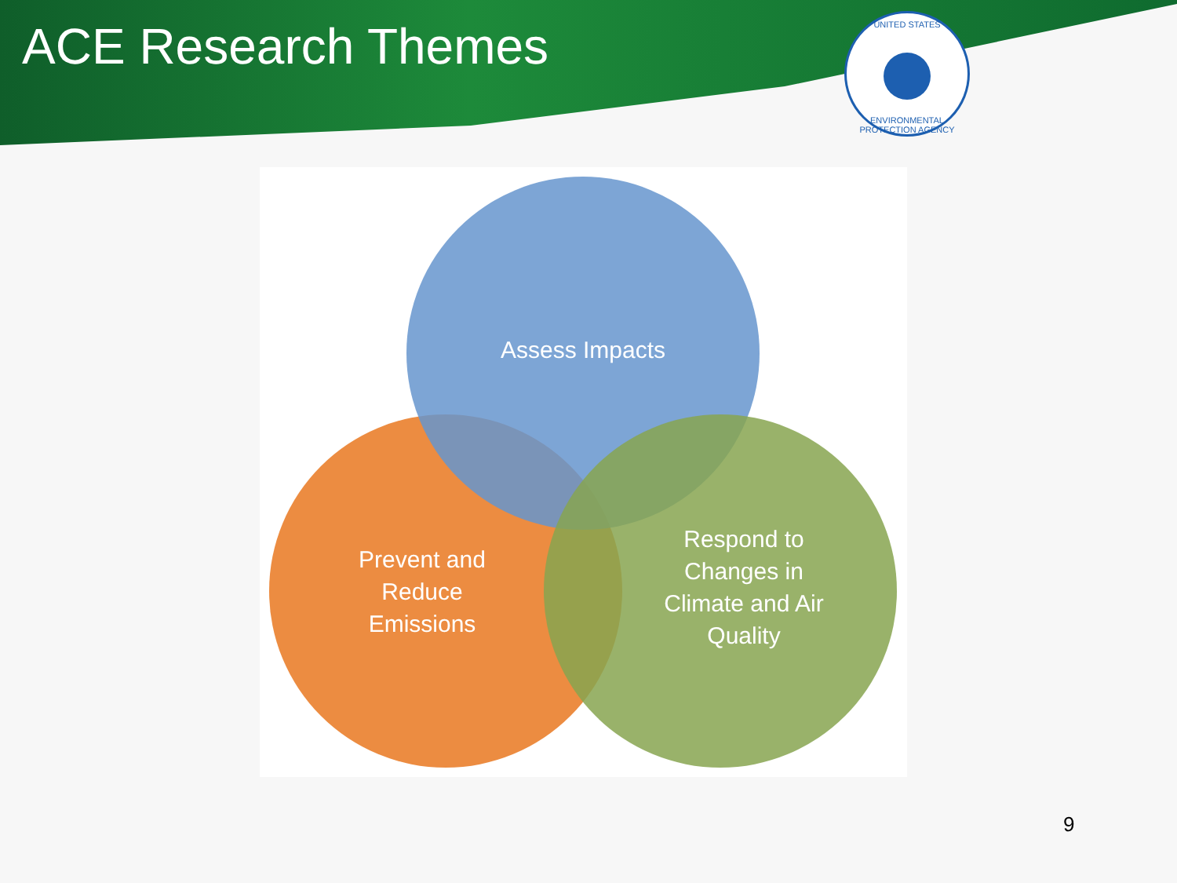ACE Research Themes
UNITED STATES
ENVIRONMENTAL PROTECTION AGENCY
Prevent and
Reduce
Emissions
Assess Impacts
Respond to
Changes in
Climate and Air
Quality
9